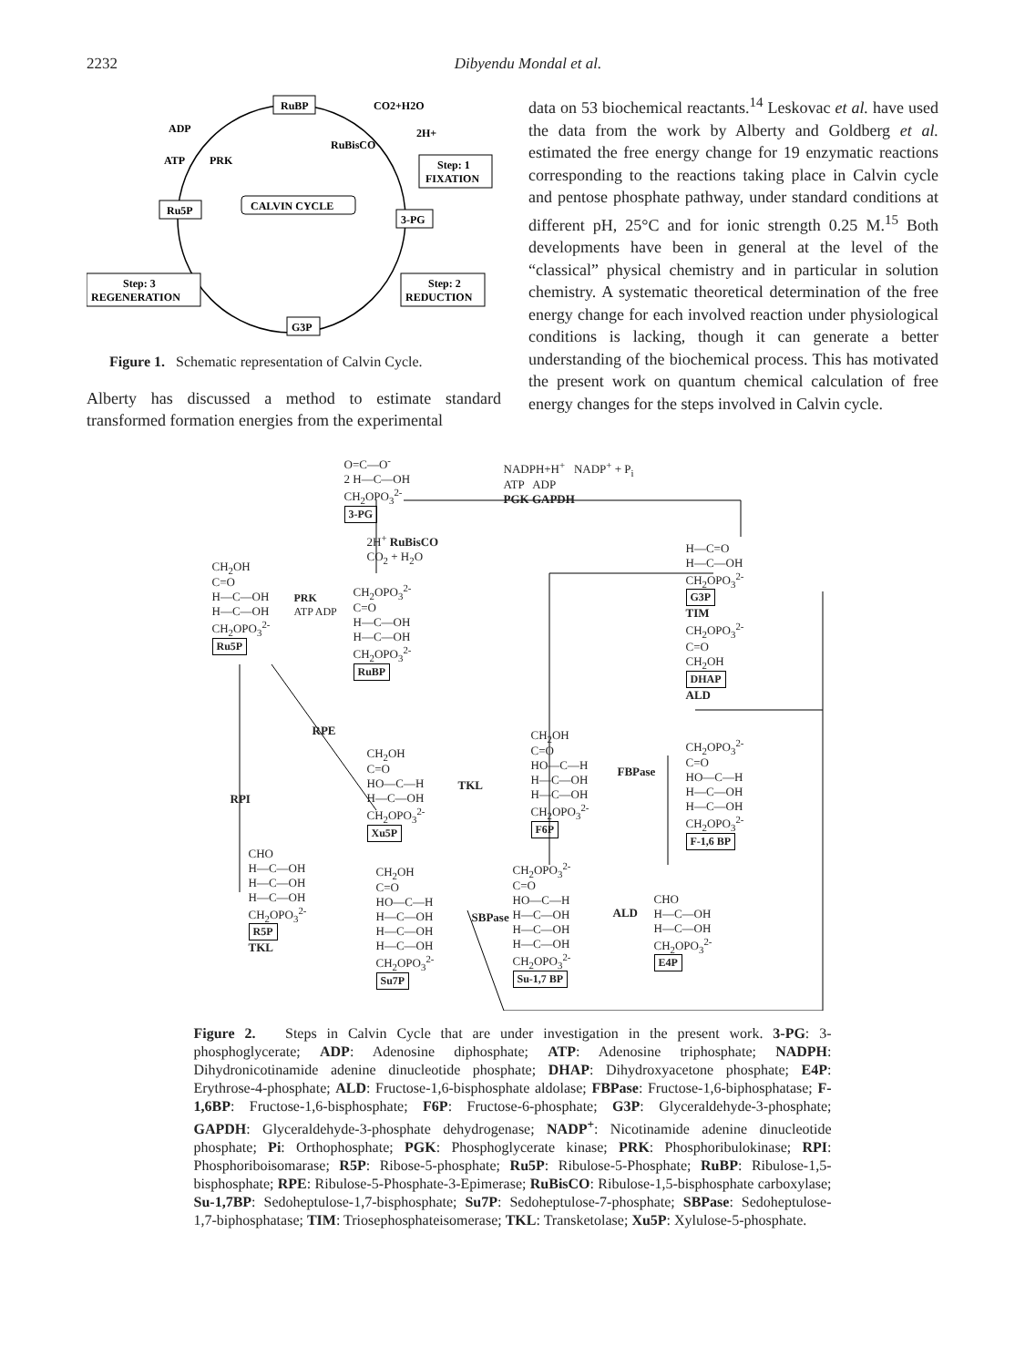2232 Dibyendu Mondal et al.
RuBP
CO2+H2O
2H+
RuBisCO
Step: 1
FIXATION
ADP
ATP
PRK
Ru5P
CALVIN CYCLE
3-PG
Step: 3
REGENERATION
Step: 2
REDUCTION
G3P
Figure 1. Schematic representation of Calvin Cycle.
Alberty has discussed a method to estimate standard transformed formation energies from the experimental
data on 53 biochemical reactants.<sup>14</sup> Leskovac et al. have used the data from the work by Alberty and Goldberg et al. estimated the free energy change for 19 enzymatic reactions corresponding to the reactions taking place in Calvin cycle and pentose phosphate pathway, under standard conditions at different pH, 25°C and for ionic strength 0.25 M.<sup>15</sup> Both developments have been in general at the level of the “classical” physical chemistry and in particular in solution chemistry. A systematic theoretical determination of the free energy change for each involved reaction under physiological conditions is lacking, though it can generate a better understanding of the biochemical process. This has motivated the present work on quantum chemical calculation of free energy changes for the steps involved in Calvin cycle.
O=C—O<sup>-</sup>
2 H—C—OH
CH<sub>2</sub>OPO<sub>3</sub><sup>2-</sup>
3-PG
NADPH+H<sup>+</sup> NADP<sup>+</sup> + P<sub>i</sub>
ATP ADP
PGK GAPDH
2H<sup>+</sup> RuBisCO
CO<sub>2</sub> + H<sub>2</sub>O
CH<sub>2</sub>OH
C=O
H—C—OH
H—C—OH
CH<sub>2</sub>OPO<sub>3</sub><sup>2-</sup>
Ru5P
PRK
ATP ADP
CH<sub>2</sub>OPO<sub>3</sub><sup>2-</sup>
C=O
H—C—OH
H—C—OH
CH<sub>2</sub>OPO<sub>3</sub><sup>2-</sup>
RuBP
H—C=O
H—C—OH
CH<sub>2</sub>OPO<sub>3</sub><sup>2-</sup>
G3P
TIM
CH<sub>2</sub>OPO<sub>3</sub><sup>2-</sup>
C=O
CH<sub>2</sub>OH
DHAP
ALD
RPE
RPI
CH<sub>2</sub>OH
C=O
HO—C—H
H—C—OH
CH<sub>2</sub>OPO<sub>3</sub><sup>2-</sup>
Xu5P
TKL
CH<sub>2</sub>OH
C=O
HO—C—H
H—C—OH
H—C—OH
CH<sub>2</sub>OPO<sub>3</sub><sup>2-</sup>
F6P
FBPase
CH<sub>2</sub>OPO<sub>3</sub><sup>2-</sup>
C=O
HO—C—H
H—C—OH
H—C—OH
CH<sub>2</sub>OPO<sub>3</sub><sup>2-</sup>
F-1,6 BP
CHO
H—C—OH
H—C—OH
H—C—OH
CH<sub>2</sub>OPO<sub>3</sub><sup>2-</sup>
R5P
TKL
CH<sub>2</sub>OH
C=O
HO—C—H
H—C—OH
H—C—OH
H—C—OH
CH<sub>2</sub>OPO<sub>3</sub><sup>2-</sup>
Su7P
SBPase
CH<sub>2</sub>OPO<sub>3</sub><sup>2-</sup>
C=O
HO—C—H
H—C—OH
H—C—OH
H—C—OH
CH<sub>2</sub>OPO<sub>3</sub><sup>2-</sup>
Su-1,7 BP
ALD
CHO
H—C—OH
H—C—OH
CH<sub>2</sub>OPO<sub>3</sub><sup>2-</sup>
E4P
Figure 2. Steps in Calvin Cycle that are under investigation in the present work. 3-PG: 3-phosphoglycerate; ADP: Adenosine diphosphate; ATP: Adenosine triphosphate; NADPH: Dihydronicotinamide adenine dinucleotide phosphate; DHAP: Dihydroxyacetone phosphate; E4P: Erythrose-4-phosphate; ALD: Fructose-1,6-bisphosphate aldolase; FBPase: Fructose-1,6-biphosphatase; F-1,6BP: Fructose-1,6-bisphosphate; F6P: Fructose-6-phosphate; G3P: Glyceraldehyde-3-phosphate; GAPDH: Glyceraldehyde-3-phosphate dehydrogenase; NADP<sup>+</sup>: Nicotinamide adenine dinucleotide phosphate; Pi: Orthophosphate; PGK: Phosphoglycerate kinase; PRK: Phosphoribulokinase; RPI: Phosphoriboisomarase; R5P: Ribose-5-phosphate; Ru5P: Ribulose-5-Phosphate; RuBP: Ribulose-1,5-bisphosphate; RPE: Ribulose-5-Phosphate-3-Epimerase; RuBisCO: Ribulose-1,5-bisphosphate carboxylase; Su-1,7BP: Sedoheptulose-1,7-bisphosphate; Su7P: Sedoheptulose-7-phosphate; SBPase: Sedoheptulose-1,7-biphosphatase; TIM: Triosephosphateisomerase; TKL: Transketolase; Xu5P: Xylulose-5-phosphate.